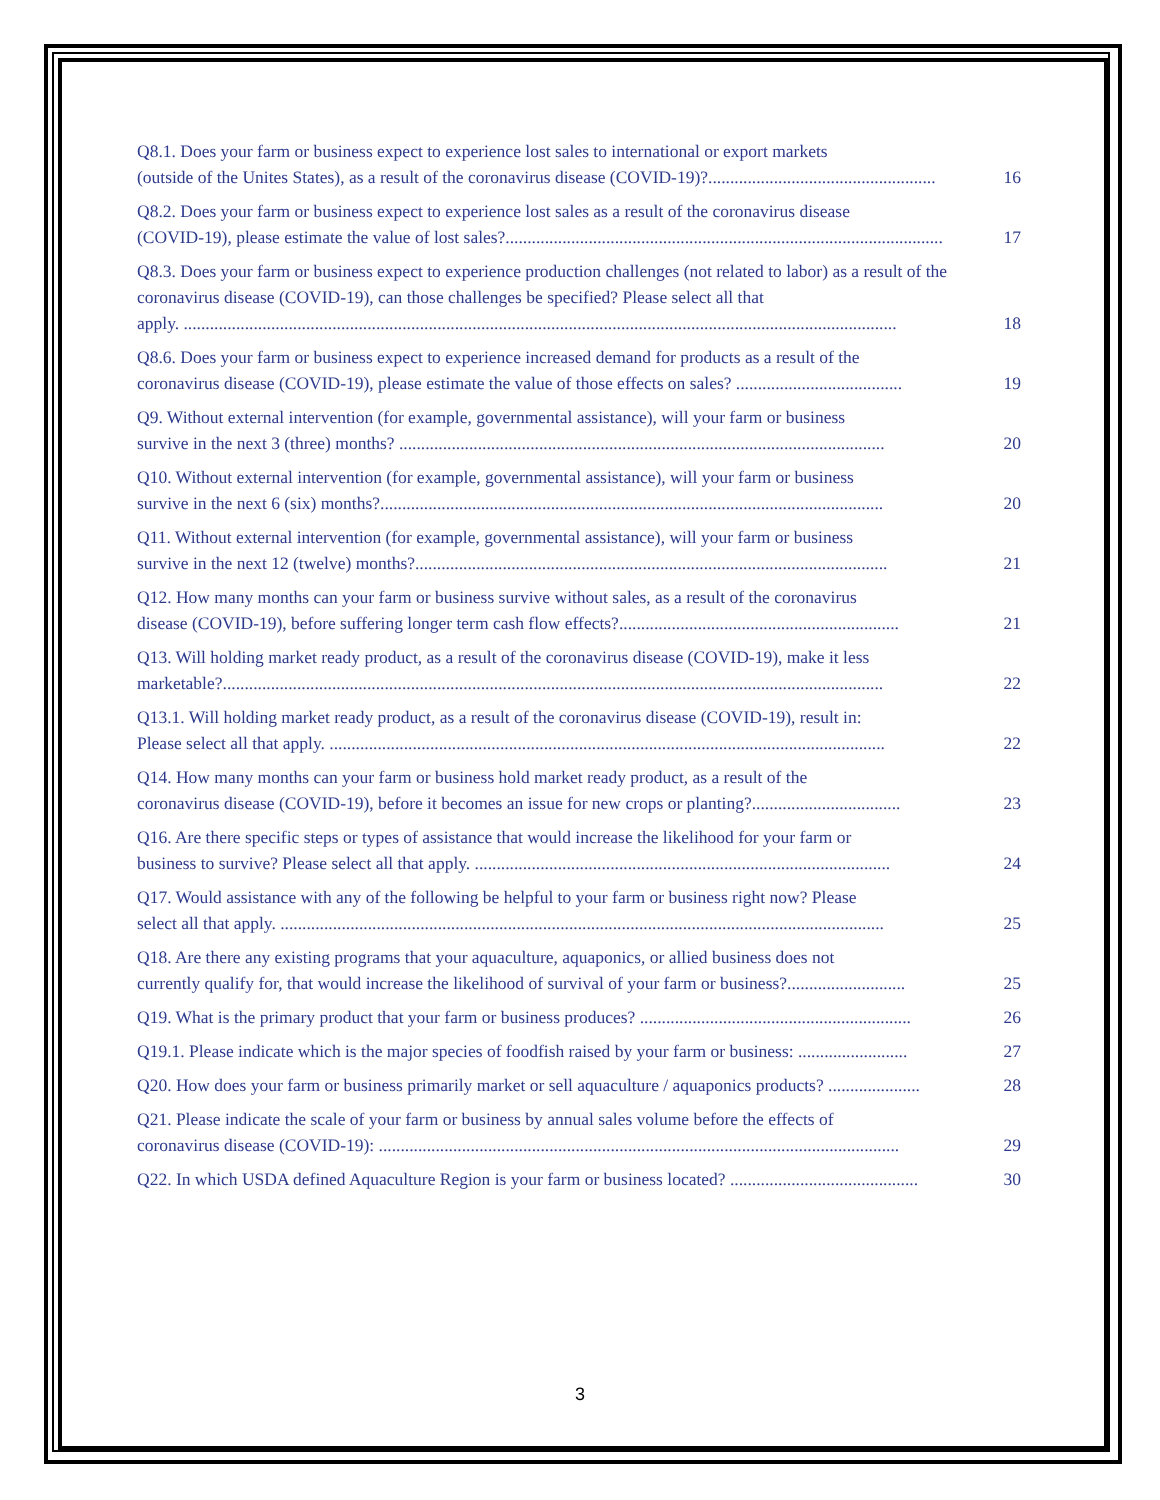Q8.1. Does your farm or business expect to experience lost sales to international or export markets
(outside of the Unites States), as a result of the coronavirus disease (COVID-19)?.................................................... 16
Q8.2. Does your farm or business expect to experience lost sales as a result of the coronavirus disease
(COVID-19), please estimate the value of lost sales?.................................................................................................... 17
Q8.3. Does your farm or business expect to experience production challenges (not related to labor) as a result of the coronavirus disease (COVID-19), can those challenges be specified? Please select all that
apply. ................................................................................................................................................................... 18
Q8.6. Does your farm or business expect to experience increased demand for products as a result of the
coronavirus disease (COVID-19), please estimate the value of those effects on sales? ...................................... 19
Q9. Without external intervention (for example, governmental assistance), will your farm or business
survive in the next 3 (three) months? ............................................................................................................... 20
Q10. Without external intervention (for example, governmental assistance), will your farm or business
survive in the next 6 (six) months?................................................................................................................... 20
Q11. Without external intervention (for example, governmental assistance), will your farm or business
survive in the next 12 (twelve) months?............................................................................................................ 21
Q12. How many months can your farm or business survive without sales, as a result of the coronavirus
disease (COVID-19), before suffering longer term cash flow effects?................................................................ 21
Q13. Will holding market ready product, as a result of the coronavirus disease (COVID-19), make it less
marketable?....................................................................................................................................................... 22
Q13.1. Will holding market ready product, as a result of the coronavirus disease (COVID-19), result in:
Please select all that apply. ............................................................................................................................... 22
Q14. How many months can your farm or business hold market ready product, as a result of the
coronavirus disease (COVID-19), before it becomes an issue for new crops or planting?.................................. 23
Q16. Are there specific steps or types of assistance that would increase the likelihood for your farm or
business to survive? Please select all that apply. ............................................................................................... 24
Q17. Would assistance with any of the following be helpful to your farm or business right now? Please
select all that apply. .......................................................................................................................................... 25
Q18. Are there any existing programs that your aquaculture, aquaponics, or allied business does not
currently qualify for, that would increase the likelihood of survival of your farm or business?........................... 25
Q19. What is the primary product that your farm or business produces? .............................................................. 26
Q19.1. Please indicate which is the major species of foodfish raised by your farm or business: ......................... 27
Q20. How does your farm or business primarily market or sell aquaculture / aquaponics products? ..................... 28
Q21. Please indicate the scale of your farm or business by annual sales volume before the effects of
coronavirus disease (COVID-19): ....................................................................................................................... 29
Q22. In which USDA defined Aquaculture Region is your farm or business located? ........................................... 30
3